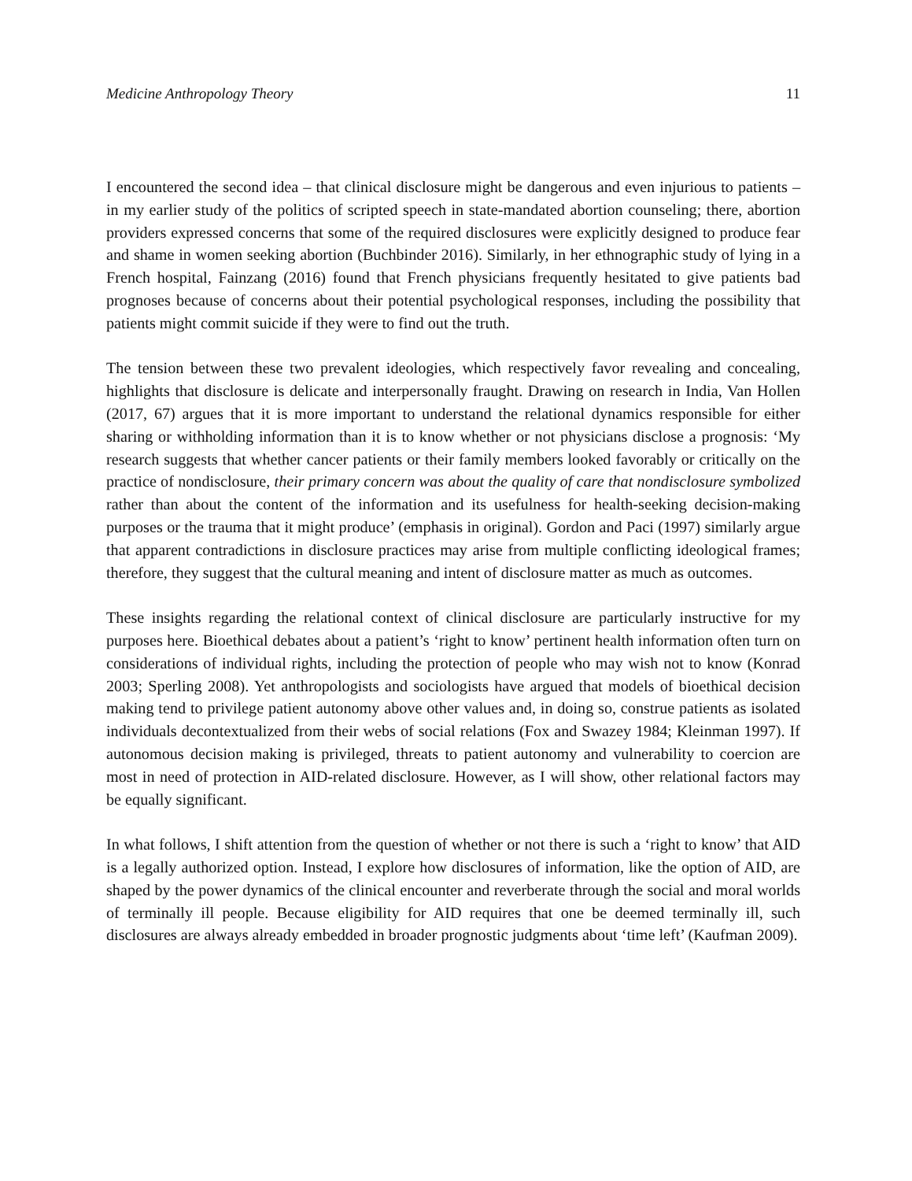Medicine Anthropology Theory 11
I encountered the second idea – that clinical disclosure might be dangerous and even injurious to patients – in my earlier study of the politics of scripted speech in state-mandated abortion counseling; there, abortion providers expressed concerns that some of the required disclosures were explicitly designed to produce fear and shame in women seeking abortion (Buchbinder 2016). Similarly, in her ethnographic study of lying in a French hospital, Fainzang (2016) found that French physicians frequently hesitated to give patients bad prognoses because of concerns about their potential psychological responses, including the possibility that patients might commit suicide if they were to find out the truth.
The tension between these two prevalent ideologies, which respectively favor revealing and concealing, highlights that disclosure is delicate and interpersonally fraught. Drawing on research in India, Van Hollen (2017, 67) argues that it is more important to understand the relational dynamics responsible for either sharing or withholding information than it is to know whether or not physicians disclose a prognosis: ‘My research suggests that whether cancer patients or their family members looked favorably or critically on the practice of nondisclosure, their primary concern was about the quality of care that nondisclosure symbolized rather than about the content of the information and its usefulness for health-seeking decision-making purposes or the trauma that it might produce’ (emphasis in original). Gordon and Paci (1997) similarly argue that apparent contradictions in disclosure practices may arise from multiple conflicting ideological frames; therefore, they suggest that the cultural meaning and intent of disclosure matter as much as outcomes.
These insights regarding the relational context of clinical disclosure are particularly instructive for my purposes here. Bioethical debates about a patient’s ‘right to know’ pertinent health information often turn on considerations of individual rights, including the protection of people who may wish not to know (Konrad 2003; Sperling 2008). Yet anthropologists and sociologists have argued that models of bioethical decision making tend to privilege patient autonomy above other values and, in doing so, construe patients as isolated individuals decontextualized from their webs of social relations (Fox and Swazey 1984; Kleinman 1997). If autonomous decision making is privileged, threats to patient autonomy and vulnerability to coercion are most in need of protection in AID-related disclosure. However, as I will show, other relational factors may be equally significant.
In what follows, I shift attention from the question of whether or not there is such a ‘right to know’ that AID is a legally authorized option. Instead, I explore how disclosures of information, like the option of AID, are shaped by the power dynamics of the clinical encounter and reverberate through the social and moral worlds of terminally ill people. Because eligibility for AID requires that one be deemed terminally ill, such disclosures are always already embedded in broader prognostic judgments about ‘time left’ (Kaufman 2009).